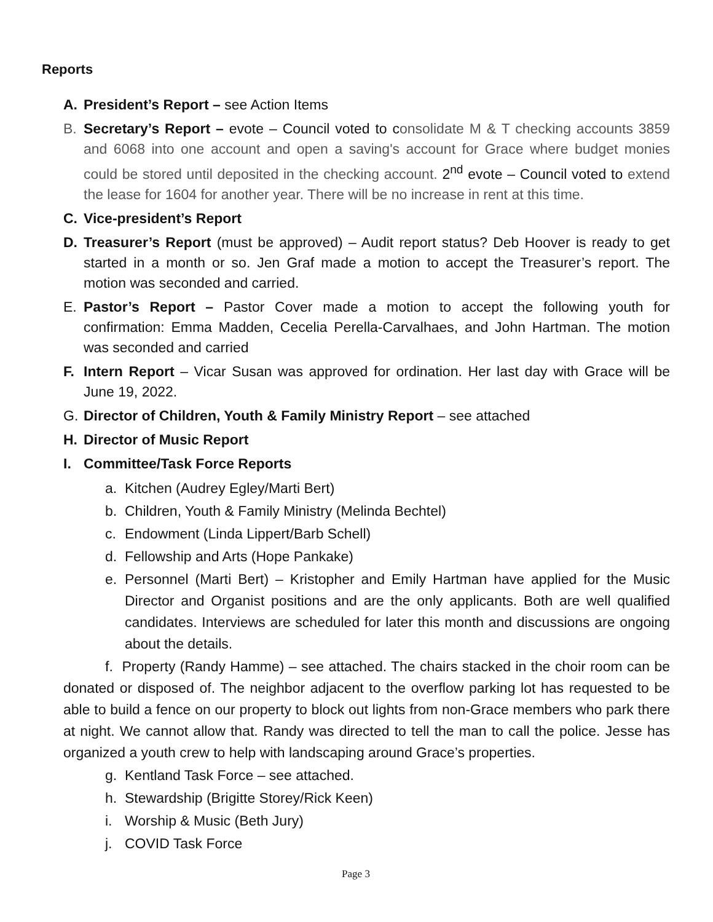Reports
A. President’s Report – see Action Items
B. Secretary’s Report – evote – Council voted to consolidate M & T checking accounts 3859 and 6068 into one account and open a saving's account for Grace where budget monies could be stored until deposited in the checking account. 2<sup>nd</sup> evote – Council voted to extend the lease for 1604 for another year. There will be no increase in rent at this time.
C. Vice-president’s Report
D. Treasurer’s Report (must be approved) – Audit report status? Deb Hoover is ready to get started in a month or so. Jen Graf made a motion to accept the Treasurer’s report. The motion was seconded and carried.
E. Pastor’s Report – Pastor Cover made a motion to accept the following youth for confirmation: Emma Madden, Cecelia Perella-Carvalhaes, and John Hartman. The motion was seconded and carried
F. Intern Report – Vicar Susan was approved for ordination. Her last day with Grace will be June 19, 2022.
G. Director of Children, Youth & Family Ministry Report – see attached
H. Director of Music Report
I. Committee/Task Force Reports
a. Kitchen (Audrey Egley/Marti Bert)
b. Children, Youth & Family Ministry (Melinda Bechtel)
c. Endowment (Linda Lippert/Barb Schell)
d. Fellowship and Arts (Hope Pankake)
e. Personnel (Marti Bert) – Kristopher and Emily Hartman have applied for the Music Director and Organist positions and are the only applicants. Both are well qualified candidates. Interviews are scheduled for later this month and discussions are ongoing about the details.
f. Property (Randy Hamme) – see attached. The chairs stacked in the choir room can be donated or disposed of. The neighbor adjacent to the overflow parking lot has requested to be able to build a fence on our property to block out lights from non-Grace members who park there at night. We cannot allow that. Randy was directed to tell the man to call the police. Jesse has organized a youth crew to help with landscaping around Grace’s properties.
g. Kentland Task Force – see attached.
h. Stewardship (Brigitte Storey/Rick Keen)
i. Worship & Music (Beth Jury)
j. COVID Task Force
Page 3